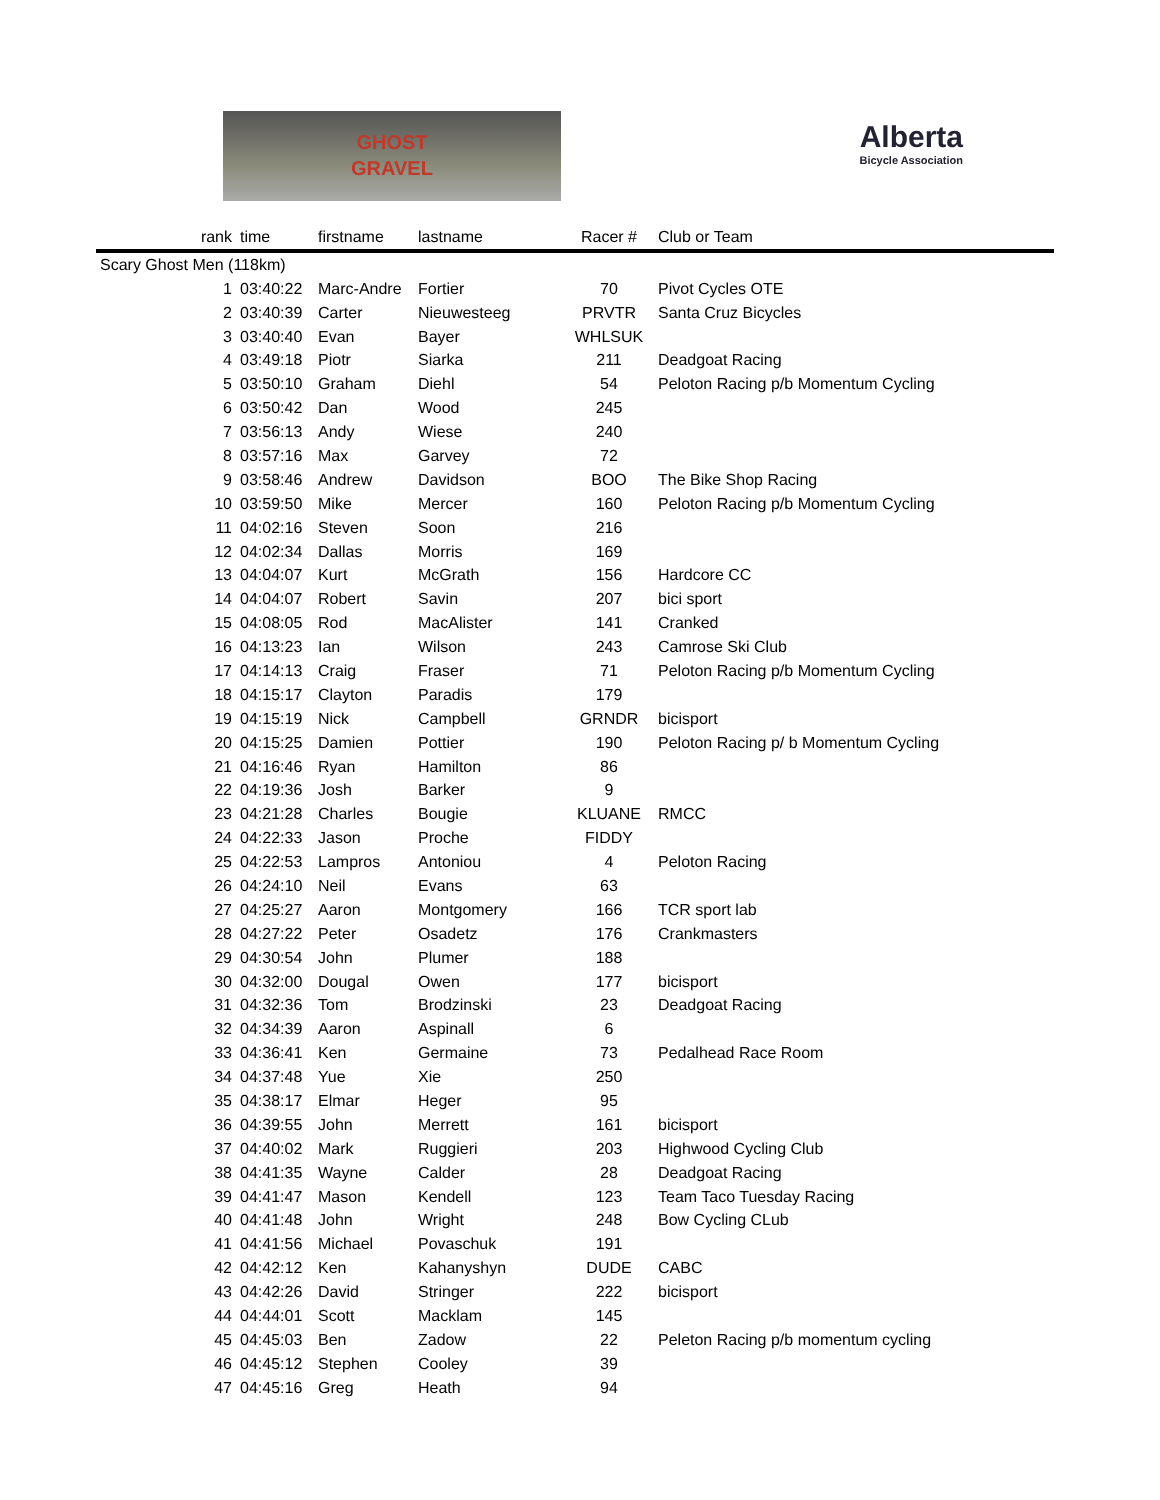GHOST
GRAVEL
Alberta
Bicycle Association
| rank | time | firstname | lastname | Racer # | Club or Team |
| --- | --- | --- | --- | --- | --- |
| Scary Ghost Men (118km) | | | | | |
| 1 | 03:40:22 | Marc-Andre | Fortier | 70 | Pivot Cycles OTE |
| 2 | 03:40:39 | Carter | Nieuwesteeg | PRVTR | Santa Cruz Bicycles |
| 3 | 03:40:40 | Evan | Bayer | WHLSUK | |
| 4 | 03:49:18 | Piotr | Siarka | 211 | Deadgoat Racing |
| 5 | 03:50:10 | Graham | Diehl | 54 | Peloton Racing p/b Momentum Cycling |
| 6 | 03:50:42 | Dan | Wood | 245 | |
| 7 | 03:56:13 | Andy | Wiese | 240 | |
| 8 | 03:57:16 | Max | Garvey | 72 | |
| 9 | 03:58:46 | Andrew | Davidson | BOO | The Bike Shop Racing |
| 10 | 03:59:50 | Mike | Mercer | 160 | Peloton Racing p/b Momentum Cycling |
| 11 | 04:02:16 | Steven | Soon | 216 | |
| 12 | 04:02:34 | Dallas | Morris | 169 | |
| 13 | 04:04:07 | Kurt | McGrath | 156 | Hardcore CC |
| 14 | 04:04:07 | Robert | Savin | 207 | bici sport |
| 15 | 04:08:05 | Rod | MacAlister | 141 | Cranked |
| 16 | 04:13:23 | Ian | Wilson | 243 | Camrose Ski Club |
| 17 | 04:14:13 | Craig | Fraser | 71 | Peloton Racing p/b Momentum Cycling |
| 18 | 04:15:17 | Clayton | Paradis | 179 | |
| 19 | 04:15:19 | Nick | Campbell | GRNDR | bicisport |
| 20 | 04:15:25 | Damien | Pottier | 190 | Peloton Racing p/ b Momentum Cycling |
| 21 | 04:16:46 | Ryan | Hamilton | 86 | |
| 22 | 04:19:36 | Josh | Barker | 9 | |
| 23 | 04:21:28 | Charles | Bougie | KLUANE | RMCC |
| 24 | 04:22:33 | Jason | Proche | FIDDY | |
| 25 | 04:22:53 | Lampros | Antoniou | 4 | Peloton Racing |
| 26 | 04:24:10 | Neil | Evans | 63 | |
| 27 | 04:25:27 | Aaron | Montgomery | 166 | TCR sport lab |
| 28 | 04:27:22 | Peter | Osadetz | 176 | Crankmasters |
| 29 | 04:30:54 | John | Plumer | 188 | |
| 30 | 04:32:00 | Dougal | Owen | 177 | bicisport |
| 31 | 04:32:36 | Tom | Brodzinski | 23 | Deadgoat Racing |
| 32 | 04:34:39 | Aaron | Aspinall | 6 | |
| 33 | 04:36:41 | Ken | Germaine | 73 | Pedalhead Race Room |
| 34 | 04:37:48 | Yue | Xie | 250 | |
| 35 | 04:38:17 | Elmar | Heger | 95 | |
| 36 | 04:39:55 | John | Merrett | 161 | bicisport |
| 37 | 04:40:02 | Mark | Ruggieri | 203 | Highwood Cycling Club |
| 38 | 04:41:35 | Wayne | Calder | 28 | Deadgoat Racing |
| 39 | 04:41:47 | Mason | Kendell | 123 | Team Taco Tuesday Racing |
| 40 | 04:41:48 | John | Wright | 248 | Bow Cycling CLub |
| 41 | 04:41:56 | Michael | Povaschuk | 191 | |
| 42 | 04:42:12 | Ken | Kahanyshyn | DUDE | CABC |
| 43 | 04:42:26 | David | Stringer | 222 | bicisport |
| 44 | 04:44:01 | Scott | Macklam | 145 | |
| 45 | 04:45:03 | Ben | Zadow | 22 | Peleton Racing p/b momentum cycling |
| 46 | 04:45:12 | Stephen | Cooley | 39 | |
| 47 | 04:45:16 | Greg | Heath | 94 | |